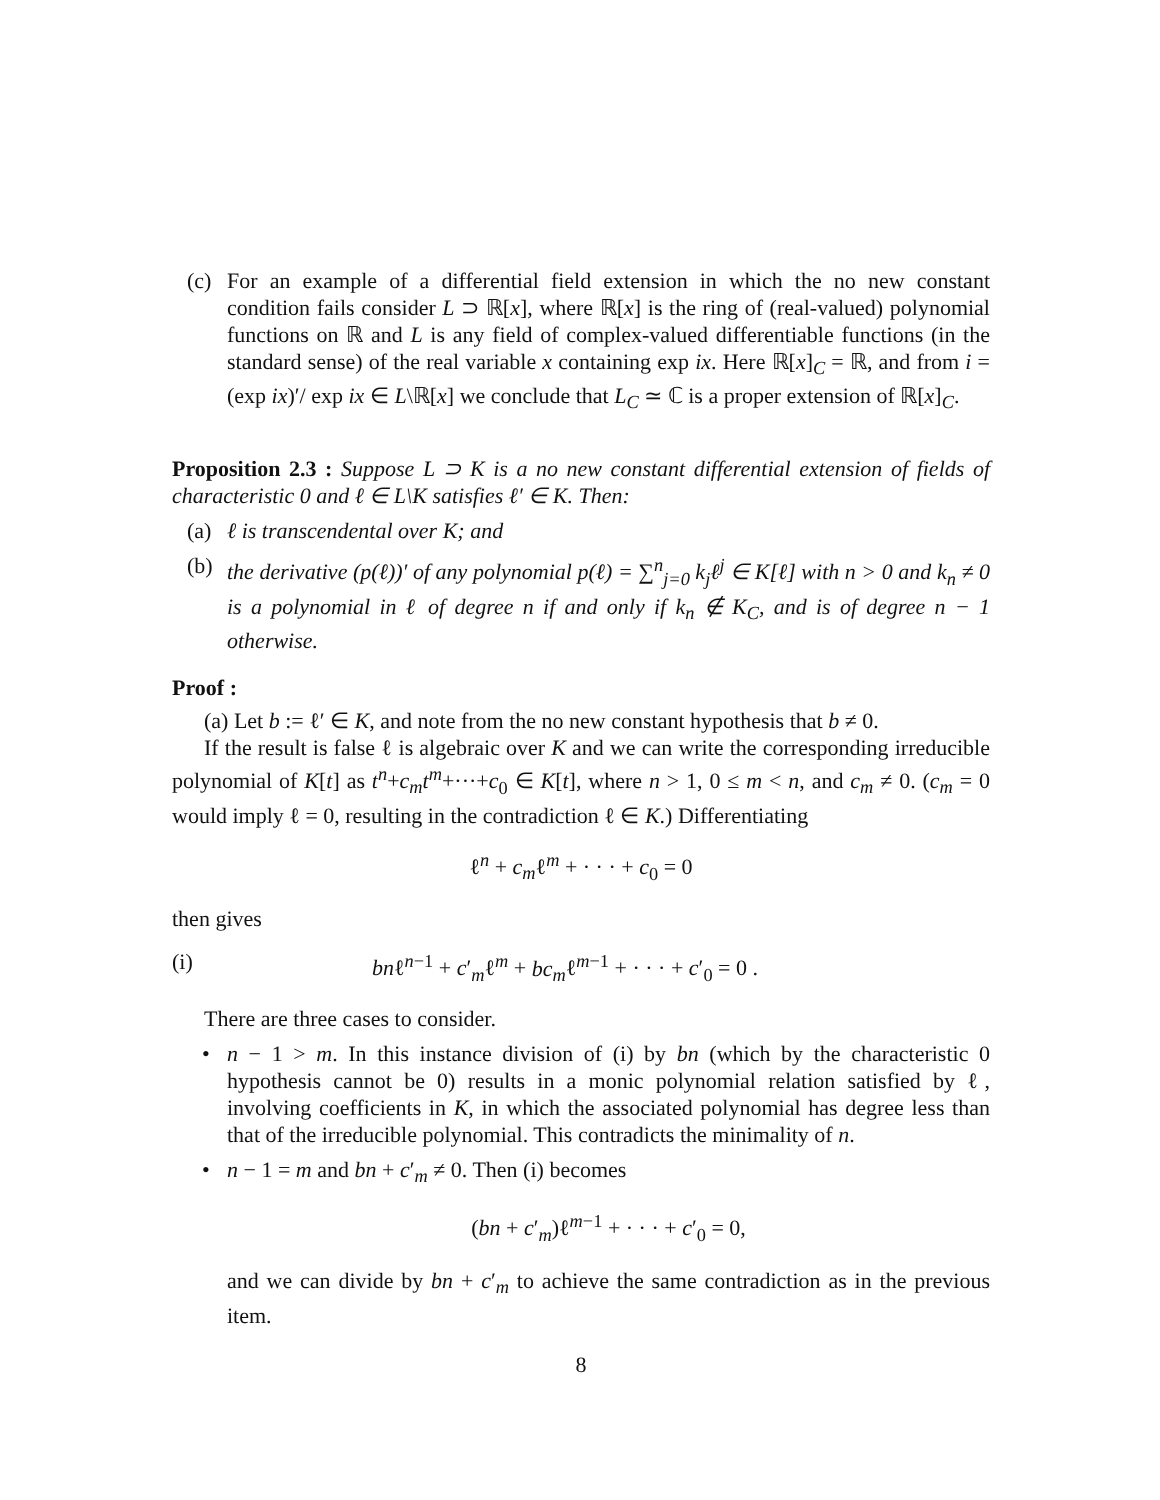(c) For an example of a differential field extension in which the no new constant condition fails consider L ⊃ ℝ[x], where ℝ[x] is the ring of (real-valued) polynomial functions on ℝ and L is any field of complex-valued differentiable functions (in the standard sense) of the real variable x containing exp ix. Here ℝ[x]<sub>C</sub> = ℝ, and from i = (exp ix)′/ exp ix ∈ L\ℝ[x] we conclude that L<sub>C</sub> ≃ ℂ is a proper extension of ℝ[x]<sub>C</sub>.
Proposition 2.3 : Suppose L ⊃ K is a no new constant differential extension of fields of characteristic 0 and ℓ ∈ L\K satisfies ℓ′ ∈ K. Then:
(a) ℓ is transcendental over K; and
(b) the derivative (p(ℓ))′ of any polynomial p(ℓ) = ∑<sup>n</sup><sub>j=0</sub> k<sub>j</sub>ℓ<sup>j</sup> ∈ K[ℓ] with n > 0 and k<sub>n</sub> ≠ 0 is a polynomial in ℓ of degree n if and only if k<sub>n</sub> ∉ K<sub>C</sub>, and is of degree n − 1 otherwise.
Proof :
(a) Let b := ℓ′ ∈ K, and note from the no new constant hypothesis that b ≠ 0.
If the result is false ℓ is algebraic over K and we can write the corresponding irreducible polynomial of K[t] as t<sup>n</sup>+c<sub>m</sub>t<sup>m</sup>+···+c<sub>0</sub> ∈ K[t], where n > 1, 0 ≤ m < n, and c<sub>m</sub> ≠ 0. (c<sub>m</sub> = 0 would imply ℓ = 0, resulting in the contradiction ℓ ∈ K.) Differentiating
ℓ<sup>n</sup> + c<sub>m</sub>ℓ<sup>m</sup> + · · · + c<sub>0</sub> = 0
then gives
(i) bnℓ<sup>n−1</sup> + c′<sub>m</sub>ℓ<sup>m</sup> + bc<sub>m</sub>ℓ<sup>m−1</sup> + · · · + c′<sub>0</sub> = 0 .
There are three cases to consider.
• n − 1 > m. In this instance division of (i) by bn (which by the characteristic 0 hypothesis cannot be 0) results in a monic polynomial relation satisfied by ℓ, involving coefficients in K, in which the associated polynomial has degree less than that of the irreducible polynomial. This contradicts the minimality of n.
• n − 1 = m and bn + c′<sub>m</sub> ≠ 0. Then (i) becomes
(bn + c′<sub>m</sub>)ℓ<sup>m−1</sup> + · · · + c′<sub>0</sub> = 0,
and we can divide by bn + c′<sub>m</sub> to achieve the same contradiction as in the previous item.
8